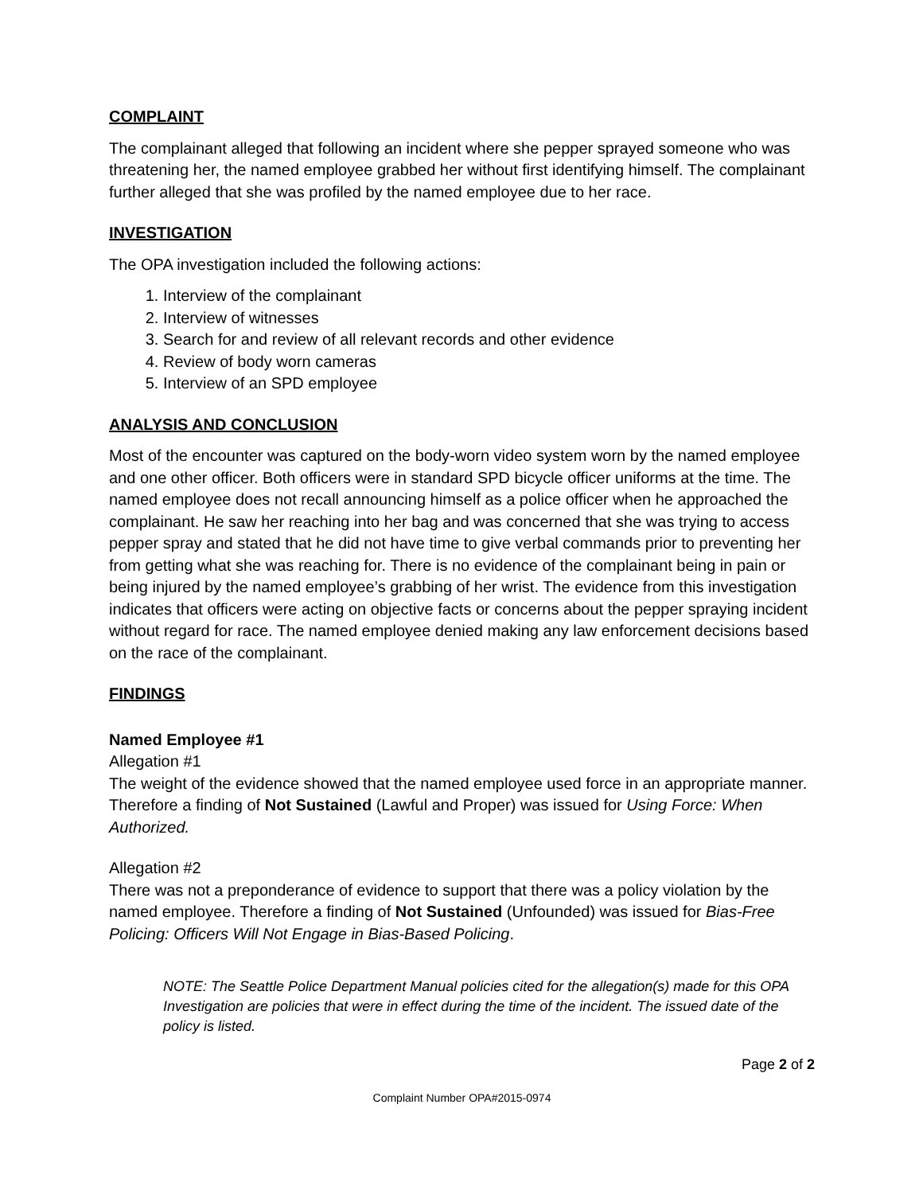COMPLAINT
The complainant alleged that following an incident where she pepper sprayed someone who was threatening her, the named employee grabbed her without first identifying himself. The complainant further alleged that she was profiled by the named employee due to her race.
INVESTIGATION
The OPA investigation included the following actions:
1. Interview of the complainant
2. Interview of witnesses
3. Search for and review of all relevant records and other evidence
4. Review of body worn cameras
5. Interview of an SPD employee
ANALYSIS AND CONCLUSION
Most of the encounter was captured on the body-worn video system worn by the named employee and one other officer. Both officers were in standard SPD bicycle officer uniforms at the time. The named employee does not recall announcing himself as a police officer when he approached the complainant. He saw her reaching into her bag and was concerned that she was trying to access pepper spray and stated that he did not have time to give verbal commands prior to preventing her from getting what she was reaching for. There is no evidence of the complainant being in pain or being injured by the named employee’s grabbing of her wrist. The evidence from this investigation indicates that officers were acting on objective facts or concerns about the pepper spraying incident without regard for race. The named employee denied making any law enforcement decisions based on the race of the complainant.
FINDINGS
Named Employee #1
Allegation #1
The weight of the evidence showed that the named employee used force in an appropriate manner. Therefore a finding of Not Sustained (Lawful and Proper) was issued for Using Force: When Authorized.
Allegation #2
There was not a preponderance of evidence to support that there was a policy violation by the named employee. Therefore a finding of Not Sustained (Unfounded) was issued for Bias-Free Policing: Officers Will Not Engage in Bias-Based Policing.
NOTE: The Seattle Police Department Manual policies cited for the allegation(s) made for this OPA Investigation are policies that were in effect during the time of the incident. The issued date of the policy is listed.
Page 2 of 2
Complaint Number OPA#2015-0974